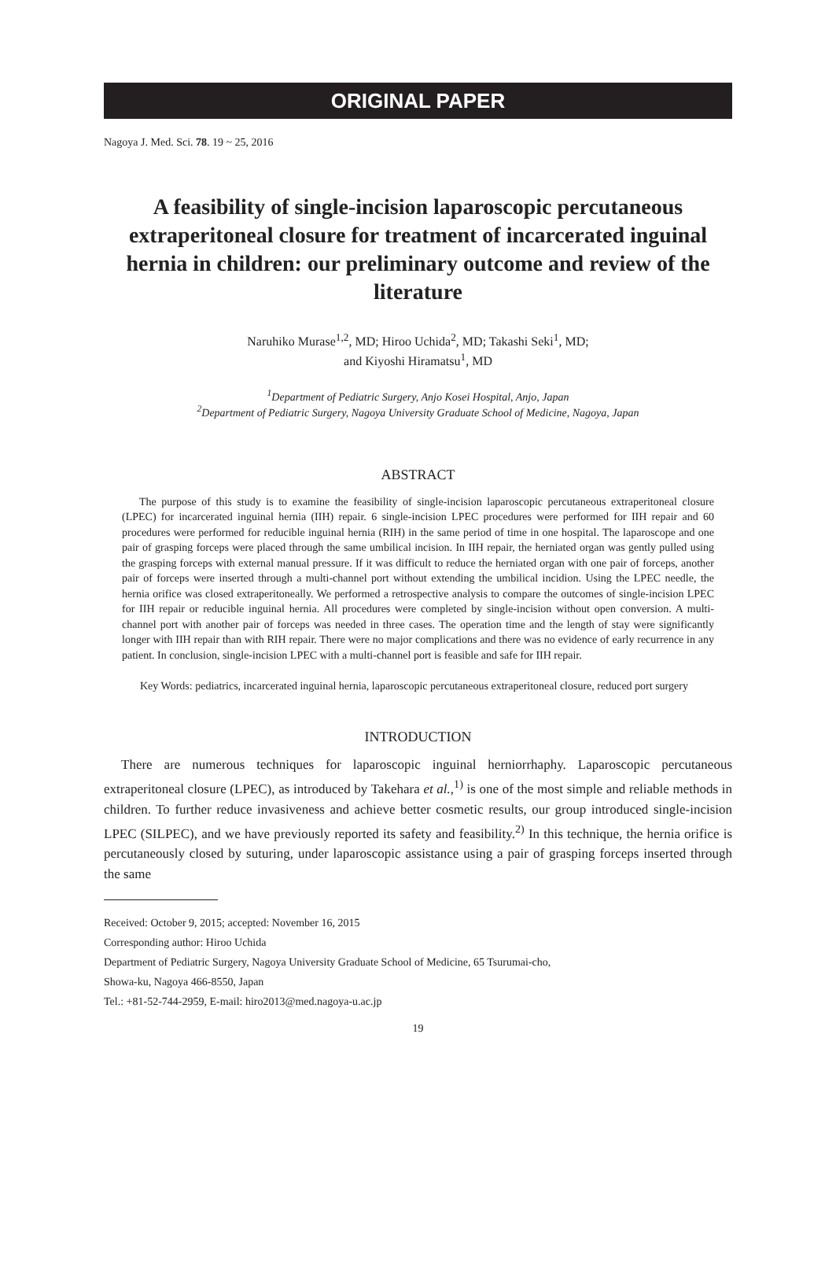ORIGINAL PAPER
Nagoya J. Med. Sci. 78. 19 ~ 25, 2016
A feasibility of single-incision laparoscopic percutaneous extraperitoneal closure for treatment of incarcerated inguinal hernia in children: our preliminary outcome and review of the literature
Naruhiko Murase<sup>1,2</sup>, MD; Hiroo Uchida<sup>2</sup>, MD; Takashi Seki<sup>1</sup>, MD;
and Kiyoshi Hiramatsu<sup>1</sup>, MD
<sup>1</sup> Department of Pediatric Surgery, Anjo Kosei Hospital, Anjo, Japan
<sup>2</sup> Department of Pediatric Surgery, Nagoya University Graduate School of Medicine, Nagoya, Japan
ABSTRACT
The purpose of this study is to examine the feasibility of single-incision laparoscopic percutaneous extraperitoneal closure (LPEC) for incarcerated inguinal hernia (IIH) repair. 6 single-incision LPEC procedures were performed for IIH repair and 60 procedures were performed for reducible inguinal hernia (RIH) in the same period of time in one hospital. The laparoscope and one pair of grasping forceps were placed through the same umbilical incision. In IIH repair, the herniated organ was gently pulled using the grasping forceps with external manual pressure. If it was difficult to reduce the herniated organ with one pair of forceps, another pair of forceps were inserted through a multi-channel port without extending the umbilical incidion. Using the LPEC needle, the hernia orifice was closed extraperitoneally. We performed a retrospective analysis to compare the outcomes of single-incision LPEC for IIH repair or reducible inguinal hernia. All procedures were completed by single-incision without open conversion. A multi-channel port with another pair of forceps was needed in three cases. The operation time and the length of stay were significantly longer with IIH repair than with RIH repair. There were no major complications and there was no evidence of early recurrence in any patient. In conclusion, single-incision LPEC with a multi-channel port is feasible and safe for IIH repair.
Key Words: pediatrics, incarcerated inguinal hernia, laparoscopic percutaneous extraperitoneal closure, reduced port surgery
INTRODUCTION
There are numerous techniques for laparoscopic inguinal herniorrhaphy. Laparoscopic percutaneous extraperitoneal closure (LPEC), as introduced by Takehara et al.,<sup>1)</sup> is one of the most simple and reliable methods in children. To further reduce invasiveness and achieve better cosmetic results, our group introduced single-incision LPEC (SILPEC), and we have previously reported its safety and feasibility.<sup>2)</sup> In this technique, the hernia orifice is percutaneously closed by suturing, under laparoscopic assistance using a pair of grasping forceps inserted through the same
Received: October 9, 2015; accepted: November 16, 2015
Corresponding author: Hiroo Uchida
Department of Pediatric Surgery, Nagoya University Graduate School of Medicine, 65 Tsurumai-cho,
Showa-ku, Nagoya 466-8550, Japan
Tel.: +81-52-744-2959, E-mail: hiro2013@med.nagoya-u.ac.jp
19